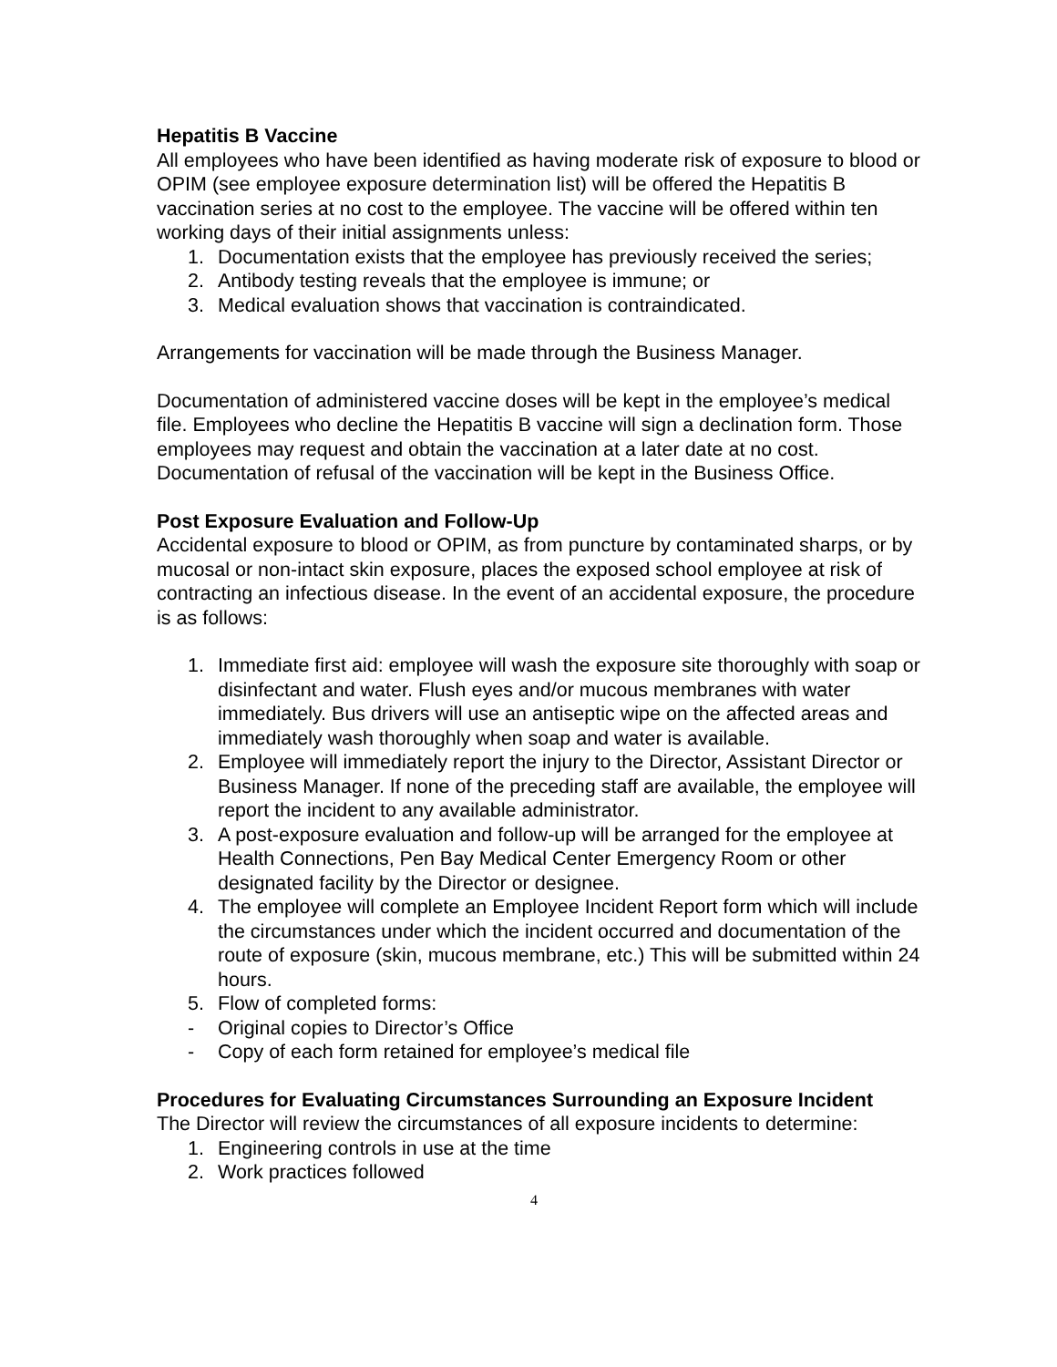Hepatitis B Vaccine
All employees who have been identified as having moderate risk of exposure to blood or OPIM (see employee exposure determination list) will be offered the Hepatitis B vaccination series at no cost to the employee. The vaccine will be offered within ten working days of their initial assignments unless:
1. Documentation exists that the employee has previously received the series;
2. Antibody testing reveals that the employee is immune; or
3. Medical evaluation shows that vaccination is contraindicated.
Arrangements for vaccination will be made through the Business Manager.
Documentation of administered vaccine doses will be kept in the employee’s medical file. Employees who decline the Hepatitis B vaccine will sign a declination form. Those employees may request and obtain the vaccination at a later date at no cost. Documentation of refusal of the vaccination will be kept in the Business Office.
Post Exposure Evaluation and Follow-Up
Accidental exposure to blood or OPIM, as from puncture by contaminated sharps, or by mucosal or non-intact skin exposure, places the exposed school employee at risk of contracting an infectious disease. In the event of an accidental exposure, the procedure is as follows:
1. Immediate first aid: employee will wash the exposure site thoroughly with soap or disinfectant and water. Flush eyes and/or mucous membranes with water immediately. Bus drivers will use an antiseptic wipe on the affected areas and immediately wash thoroughly when soap and water is available.
2. Employee will immediately report the injury to the Director, Assistant Director or Business Manager. If none of the preceding staff are available, the employee will report the incident to any available administrator.
3. A post-exposure evaluation and follow-up will be arranged for the employee at Health Connections, Pen Bay Medical Center Emergency Room or other designated facility by the Director or designee.
4. The employee will complete an Employee Incident Report form which will include the circumstances under which the incident occurred and documentation of the route of exposure (skin, mucous membrane, etc.) This will be submitted within 24 hours.
5. Flow of completed forms:
- Original copies to Director’s Office
- Copy of each form retained for employee’s medical file
Procedures for Evaluating Circumstances Surrounding an Exposure Incident
The Director will review the circumstances of all exposure incidents to determine:
1. Engineering controls in use at the time
2. Work practices followed
4